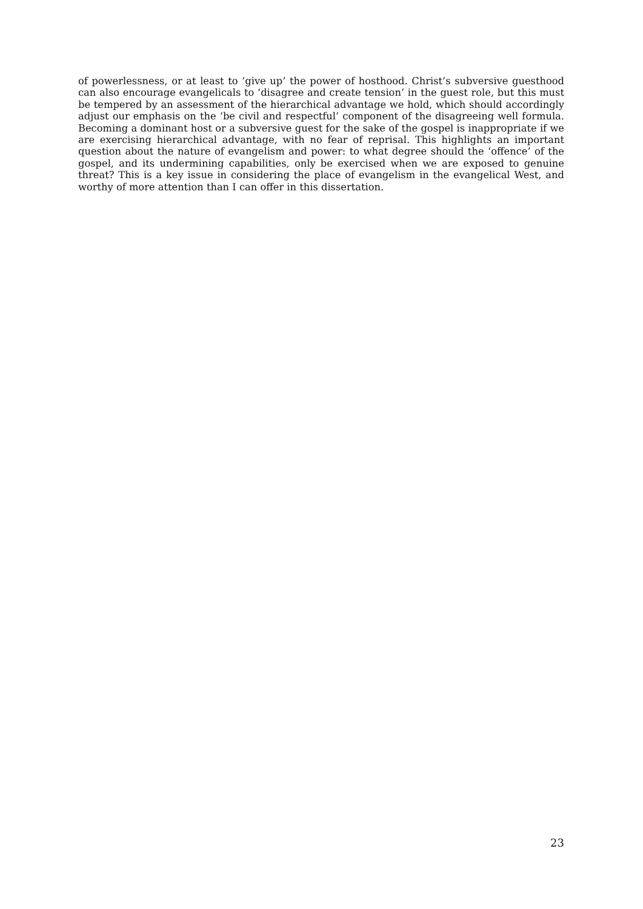of powerlessness, or at least to ‘give up’ the power of hosthood. Christ’s subversive guesthood can also encourage evangelicals to ‘disagree and create tension’ in the guest role, but this must be tempered by an assessment of the hierarchical advantage we hold, which should accordingly adjust our emphasis on the ‘be civil and respectful’ component of the disagreeing well formula. Becoming a dominant host or a subversive guest for the sake of the gospel is inappropriate if we are exercising hierarchical advantage, with no fear of reprisal. This highlights an important question about the nature of evangelism and power: to what degree should the ‘offence’ of the gospel, and its undermining capabilities, only be exercised when we are exposed to genuine threat? This is a key issue in considering the place of evangelism in the evangelical West, and worthy of more attention than I can offer in this dissertation.
23